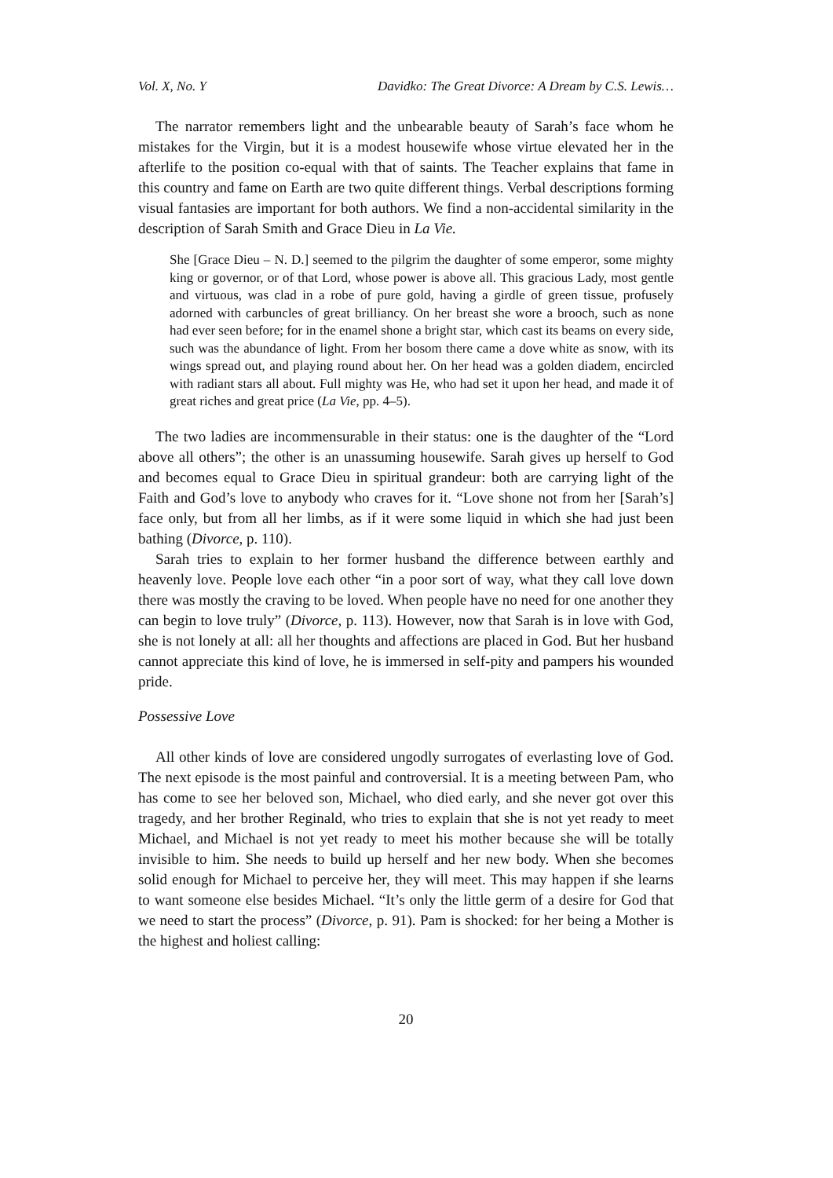Vol. X, No. Y Davidko: The Great Divorce: A Dream by C.S. Lewis…
The narrator remembers light and the unbearable beauty of Sarah’s face whom he mistakes for the Virgin, but it is a modest housewife whose virtue elevated her in the afterlife to the position co-equal with that of saints. The Teacher explains that fame in this country and fame on Earth are two quite different things. Verbal descriptions forming visual fantasies are important for both authors. We find a non-accidental similarity in the description of Sarah Smith and Grace Dieu in La Vie.
She [Grace Dieu – N. D.] seemed to the pilgrim the daughter of some emperor, some mighty king or governor, or of that Lord, whose power is above all. This gracious Lady, most gentle and virtuous, was clad in a robe of pure gold, having a girdle of green tissue, profusely adorned with carbuncles of great brilliancy. On her breast she wore a brooch, such as none had ever seen before; for in the enamel shone a bright star, which cast its beams on every side, such was the abundance of light. From her bosom there came a dove white as snow, with its wings spread out, and playing round about her. On her head was a golden diadem, encircled with radiant stars all about. Full mighty was He, who had set it upon her head, and made it of great riches and great price (La Vie, pp. 4–5).
The two ladies are incommensurable in their status: one is the daughter of the “Lord above all others”; the other is an unassuming housewife. Sarah gives up herself to God and becomes equal to Grace Dieu in spiritual grandeur: both are carrying light of the Faith and God’s love to anybody who craves for it. “Love shone not from her [Sarah’s] face only, but from all her limbs, as if it were some liquid in which she had just been bathing (Divorce, p. 110).
Sarah tries to explain to her former husband the difference between earthly and heavenly love. People love each other “in a poor sort of way, what they call love down there was mostly the craving to be loved. When people have no need for one another they can begin to love truly” (Divorce, p. 113). However, now that Sarah is in love with God, she is not lonely at all: all her thoughts and affections are placed in God. But her husband cannot appreciate this kind of love, he is immersed in self-pity and pampers his wounded pride.
Possessive Love
All other kinds of love are considered ungodly surrogates of everlasting love of God. The next episode is the most painful and controversial. It is a meeting between Pam, who has come to see her beloved son, Michael, who died early, and she never got over this tragedy, and her brother Reginald, who tries to explain that she is not yet ready to meet Michael, and Michael is not yet ready to meet his mother because she will be totally invisible to him. She needs to build up herself and her new body. When she becomes solid enough for Michael to perceive her, they will meet. This may happen if she learns to want someone else besides Michael. “It’s only the little germ of a desire for God that we need to start the process” (Divorce, p. 91). Pam is shocked: for her being a Mother is the highest and holiest calling:
20